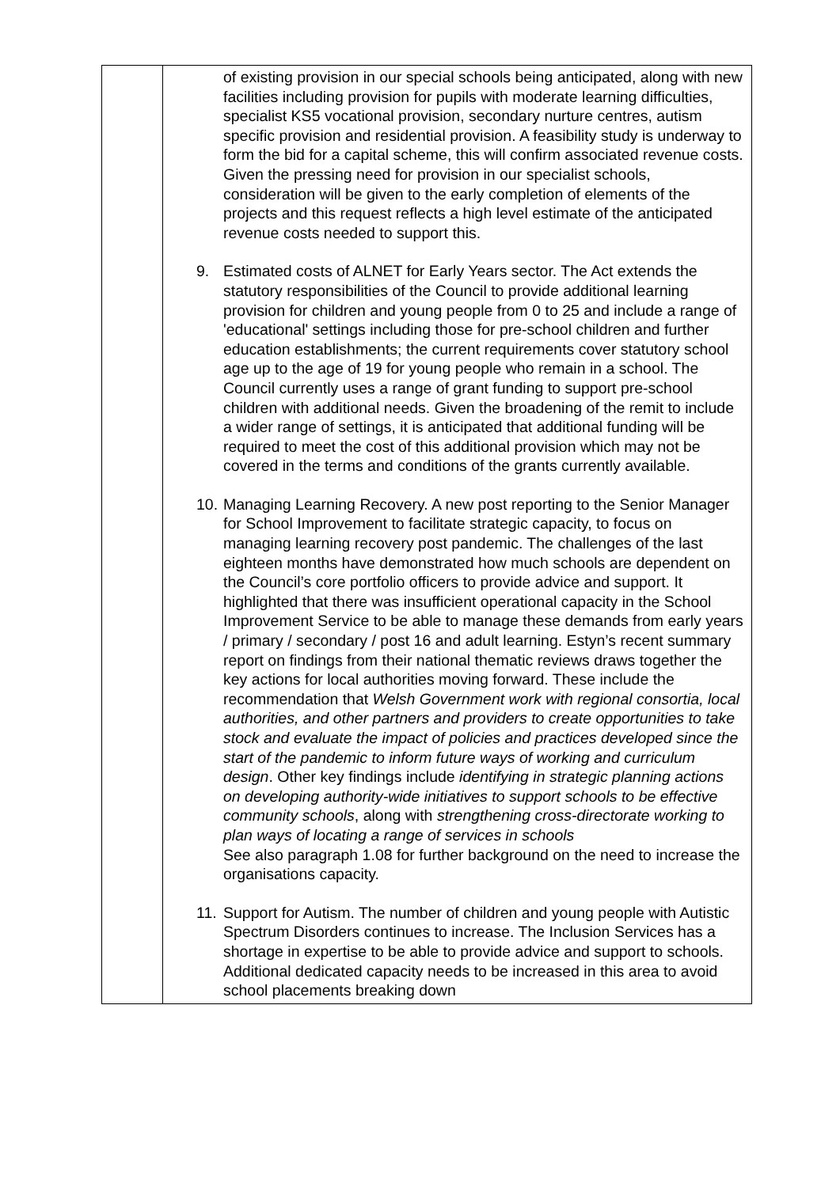| | of existing provision in our special schools being anticipated, along with new facilities including provision for pupils with moderate learning difficulties, specialist KS5 vocational provision, secondary nurture centres, autism specific provision and residential provision. A feasibility study is underway to form the bid for a capital scheme, this will confirm associated revenue costs. Given the pressing need for provision in our specialist schools, consideration will be given to the early completion of elements of the projects and this request reflects a high level estimate of the anticipated revenue costs needed to support this. 9. Estimated costs of ALNET for Early Years sector. The Act extends the statutory responsibilities of the Council to provide additional learning provision for children and young people from 0 to 25 and include a range of 'educational' settings including those for pre-school children and further education establishments; the current requirements cover statutory school age up to the age of 19 for young people who remain in a school. The Council currently uses a range of grant funding to support pre-school children with additional needs. Given the broadening of the remit to include a wider range of settings, it is anticipated that additional funding will be required to meet the cost of this additional provision which may not be covered in the terms and conditions of the grants currently available. 10. Managing Learning Recovery. A new post reporting to the Senior Manager for School Improvement to facilitate strategic capacity, to focus on managing learning recovery post pandemic. The challenges of the last eighteen months have demonstrated how much schools are dependent on the Council’s core portfolio officers to provide advice and support. It highlighted that there was insufficient operational capacity in the School Improvement Service to be able to manage these demands from early years / primary / secondary / post 16 and adult learning. Estyn’s recent summary report on findings from their national thematic reviews draws together the key actions for local authorities moving forward. These include the recommendation that Welsh Government work with regional consortia, local authorities, and other partners and providers to create opportunities to take stock and evaluate the impact of policies and practices developed since the start of the pandemic to inform future ways of working and curriculum design . Other key findings include identifying in strategic planning actions on developing authority-wide initiatives to support schools to be effective community schools , along with strengthening cross-directorate working to plan ways of locating a range of services in schools See also paragraph 1.08 for further background on the need to increase the organisations capacity. 11. Support for Autism. The number of children and young people with Autistic Spectrum Disorders continues to increase. The Inclusion Services has a shortage in expertise to be able to provide advice and support to schools. Additional dedicated capacity needs to be increased in this area to avoid school placements breaking down |